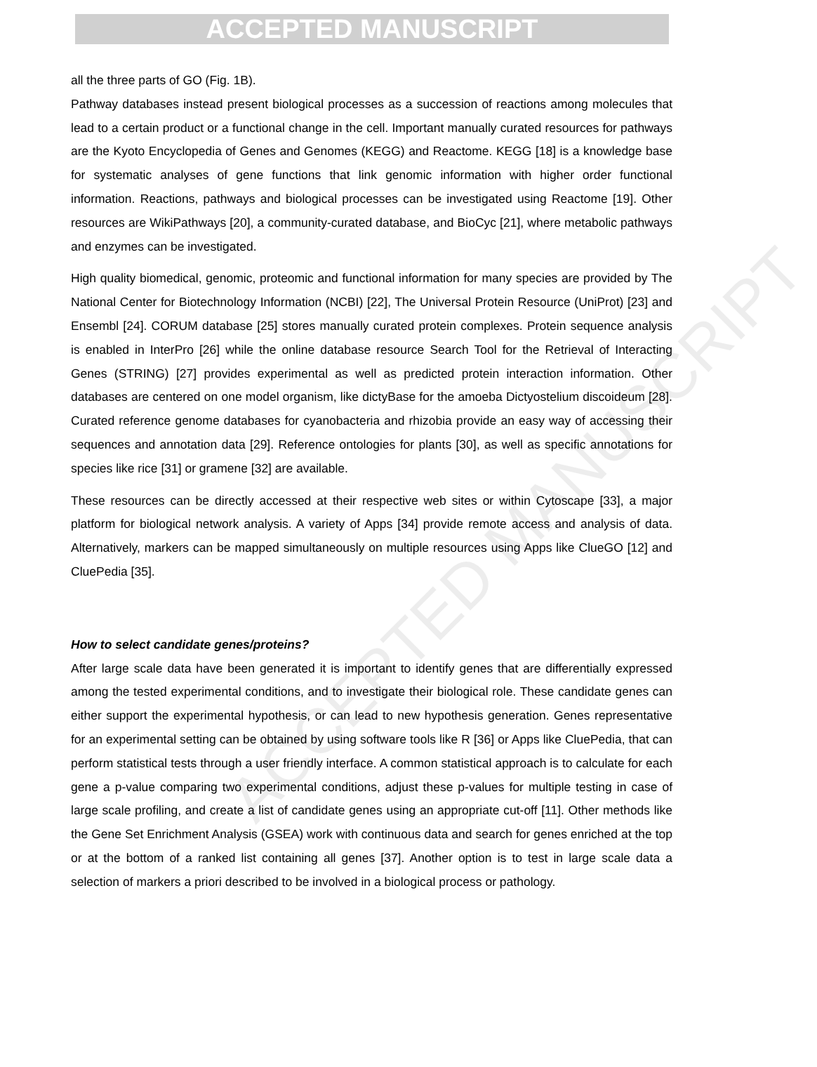ACCEPTED MANUSCRIPT
ACCEPTED MANUSCRIPT
all the three parts of GO (Fig. 1B).
Pathway databases instead present biological processes as a succession of reactions among molecules that lead to a certain product or a functional change in the cell. Important manually curated resources for pathways are the Kyoto Encyclopedia of Genes and Genomes (KEGG) and Reactome. KEGG [18] is a knowledge base for systematic analyses of gene functions that link genomic information with higher order functional information. Reactions, pathways and biological processes can be investigated using Reactome [19]. Other resources are WikiPathways [20], a community-curated database, and BioCyc [21], where metabolic pathways and enzymes can be investigated.
High quality biomedical, genomic, proteomic and functional information for many species are provided by The National Center for Biotechnology Information (NCBI) [22], The Universal Protein Resource (UniProt) [23] and Ensembl [24]. CORUM database [25] stores manually curated protein complexes. Protein sequence analysis is enabled in InterPro [26] while the online database resource Search Tool for the Retrieval of Interacting Genes (STRING) [27] provides experimental as well as predicted protein interaction information. Other databases are centered on one model organism, like dictyBase for the amoeba Dictyostelium discoideum [28]. Curated reference genome databases for cyanobacteria and rhizobia provide an easy way of accessing their sequences and annotation data [29]. Reference ontologies for plants [30], as well as specific annotations for species like rice [31] or gramene [32] are available.
These resources can be directly accessed at their respective web sites or within Cytoscape [33], a major platform for biological network analysis. A variety of Apps [34] provide remote access and analysis of data. Alternatively, markers can be mapped simultaneously on multiple resources using Apps like ClueGO [12] and CluePedia [35].
How to select candidate genes/proteins?
After large scale data have been generated it is important to identify genes that are differentially expressed among the tested experimental conditions, and to investigate their biological role. These candidate genes can either support the experimental hypothesis, or can lead to new hypothesis generation. Genes representative for an experimental setting can be obtained by using software tools like R [36] or Apps like CluePedia, that can perform statistical tests through a user friendly interface. A common statistical approach is to calculate for each gene a p-value comparing two experimental conditions, adjust these p-values for multiple testing in case of large scale profiling, and create a list of candidate genes using an appropriate cut-off [11]. Other methods like the Gene Set Enrichment Analysis (GSEA) work with continuous data and search for genes enriched at the top or at the bottom of a ranked list containing all genes [37]. Another option is to test in large scale data a selection of markers a priori described to be involved in a biological process or pathology.